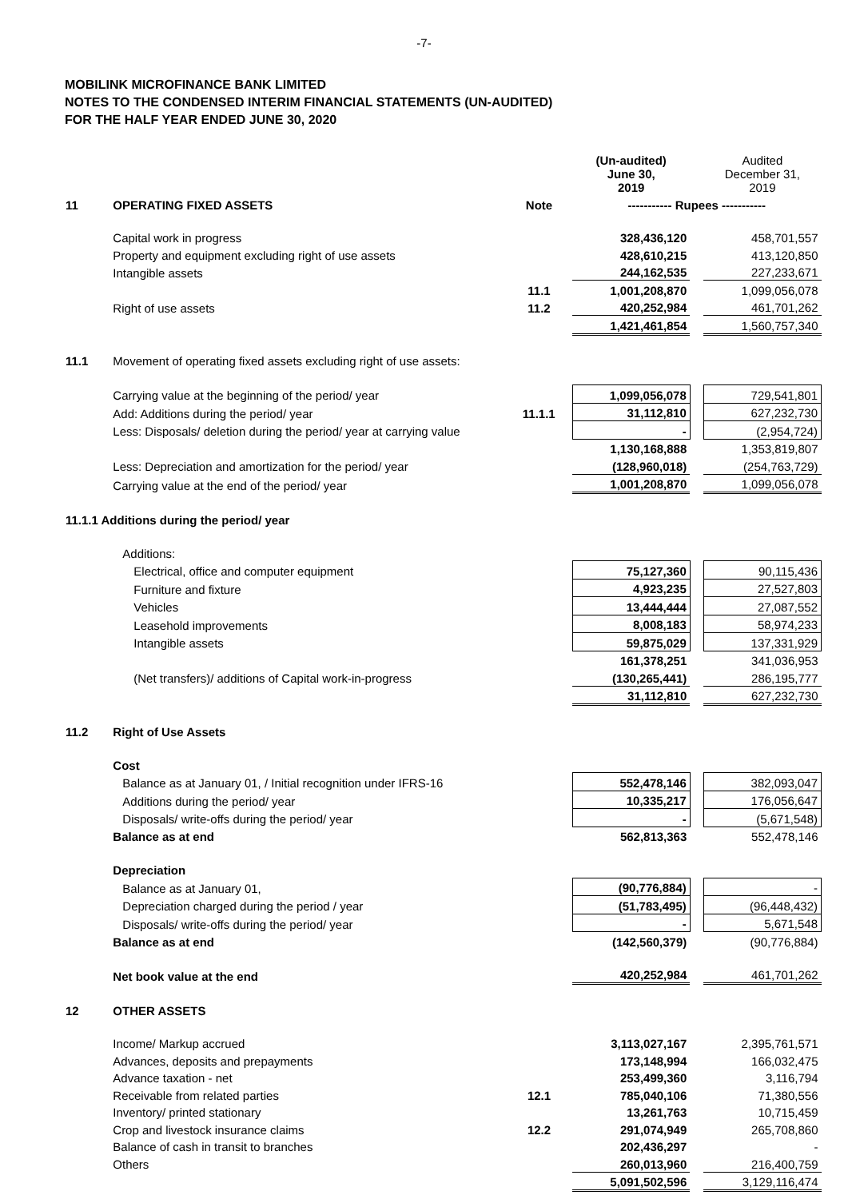-7-
MOBILINK MICROFINANCE BANK LIMITED
NOTES TO THE CONDENSED INTERIM FINANCIAL STATEMENTS (UN-AUDITED)
FOR THE HALF YEAR ENDED JUNE 30, 2020
| | | | (Un-audited) June 30, 2019 | | Audited December 31, 2019 |
| 11 | OPERATING FIXED ASSETS | Note | ----------- Rupees ----------- | | |
| | Capital work in progress | | 328,436,120 | | 458,701,557 |
| | Property and equipment excluding right of use assets | | 428,610,215 | | 413,120,850 |
| | Intangible assets | | 244,162,535 | | 227,233,671 |
| | | 11.1 | 1,001,208,870 | | 1,099,056,078 |
| | Right of use assets | 11.2 | 420,252,984 | | 461,701,262 |
| | | | 1,421,461,854 | | 1,560,757,340 |
| 11.1 | Movement of operating fixed assets excluding right of use assets: | | | | |
| | Carrying value at the beginning of the period/ year | | 1,099,056,078 | | 729,541,801 |
| | Add: Additions during the period/ year | 11.1.1 | 31,112,810 | | 627,232,730 |
| | Less: Disposals/ deletion during the period/ year at carrying value | | - | | (2,954,724) |
| | | | 1,130,168,888 | | 1,353,819,807 |
| | Less: Depreciation and amortization for the period/ year | | (128,960,018) | | (254,763,729) |
| | Carrying value at the end of the period/ year | | 1,001,208,870 | | 1,099,056,078 |
| 11.1.1 Additions during the period/ year | | | | | |
| | Additions: | | | | |
| | Electrical, office and computer equipment | | 75,127,360 | | 90,115,436 |
| | Furniture and fixture | | 4,923,235 | | 27,527,803 |
| | Vehicles | | 13,444,444 | | 27,087,552 |
| | Leasehold improvements | | 8,008,183 | | 58,974,233 |
| | Intangible assets | | 59,875,029 | | 137,331,929 |
| | | | 161,378,251 | | 341,036,953 |
| | (Net transfers)/ additions of Capital work-in-progress | | (130,265,441) | | 286,195,777 |
| | | | 31,112,810 | | 627,232,730 |
| 11.2 | Right of Use Assets | | | | |
| | Cost | | | | |
| | Balance as at January 01, / Initial recognition under IFRS-16 | | 552,478,146 | | 382,093,047 |
| | Additions during the period/ year | | 10,335,217 | | 176,056,647 |
| | Disposals/ write-offs during the period/ year | | - | | (5,671,548) |
| | Balance as at end | | 562,813,363 | | 552,478,146 |
| | Depreciation | | | | |
| | Balance as at January 01, | | (90,776,884) | | - |
| | Depreciation charged during the period / year | | (51,783,495) | | (96,448,432) |
| | Disposals/ write-offs during the period/ year | | - | | 5,671,548 |
| | Balance as at end | | (142,560,379) | | (90,776,884) |
| | Net book value at the end | | 420,252,984 | | 461,701,262 |
| 12 | OTHER ASSETS | | | | |
| | Income/ Markup accrued | | 3,113,027,167 | | 2,395,761,571 |
| | Advances, deposits and prepayments | | 173,148,994 | | 166,032,475 |
| | Advance taxation - net | | 253,499,360 | | 3,116,794 |
| | Receivable from related parties | 12.1 | 785,040,106 | | 71,380,556 |
| | Inventory/ printed stationary | | 13,261,763 | | 10,715,459 |
| | Crop and livestock insurance claims | 12.2 | 291,074,949 | | 265,708,860 |
| | Balance of cash in transit to branches | | 202,436,297 | | - |
| | Others | | 260,013,960 | | 216,400,759 |
| | | | 5,091,502,596 | | 3,129,116,474 |